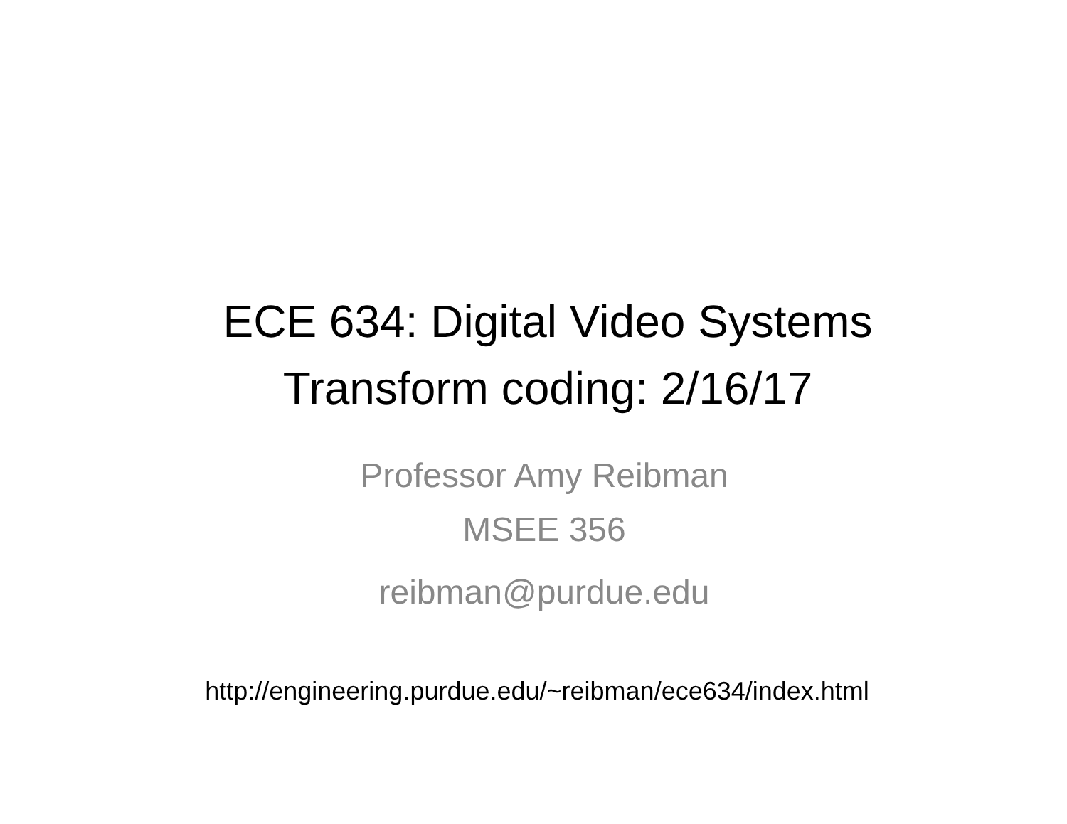ECE 634: Digital Video Systems
Transform coding: 2/16/17
Professor Amy Reibman
MSEE 356
reibman@purdue.edu
http://engineering.purdue.edu/~reibman/ece634/index.html